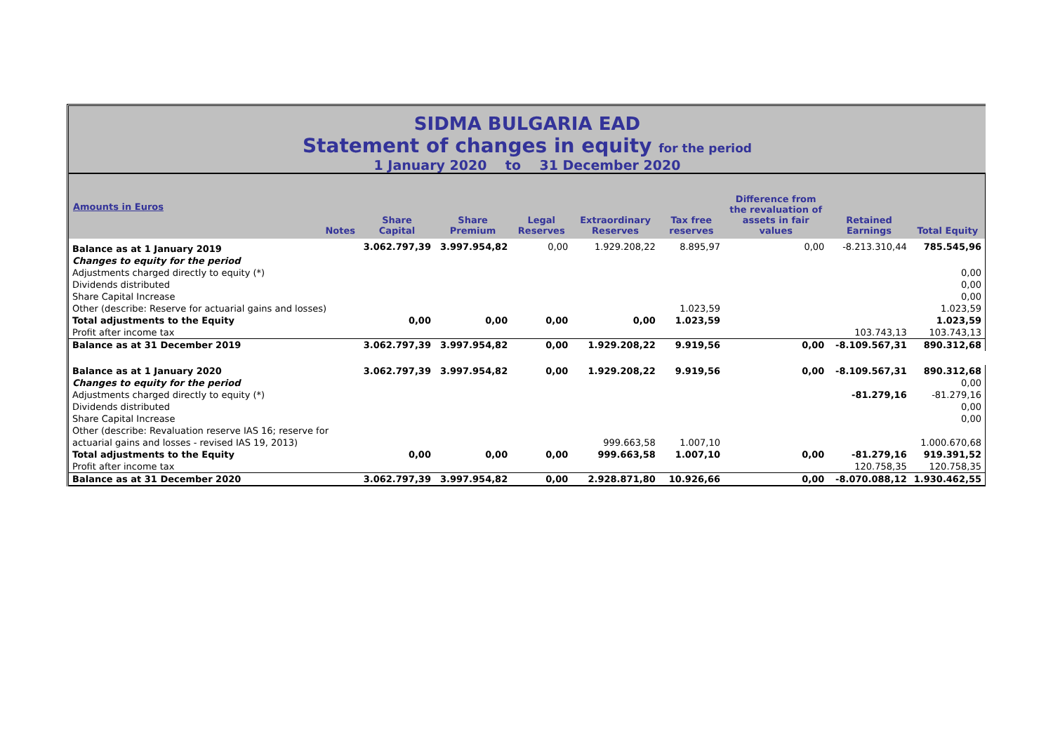SIDMA BULGARIA EAD
Statement of changes in equity for the period
1 January 2020 to 31 December 2020
| Amounts in Euros | Notes | Share Capital | Share Premium | Legal Reserves | Extraordinary Reserves | Tax free reserves | Difference from the revaluation of assets in fair values | Retained Earnings | Total Equity |
| --- | --- | --- | --- | --- | --- | --- | --- | --- | --- |
| Balance as at 1 January 2019 | | 3.062.797,39 | 3.997.954,82 | 0,00 | 1.929.208,22 | 8.895,97 | 0,00 | -8.213.310,44 | 785.545,96 |
| Changes to equity for the period | | | | | | | | | |
| Adjustments charged directly to equity (*) | | | | | | | | | 0,00 |
| Dividends distributed | | | | | | | | | 0,00 |
| Share Capital Increase | | | | | | | | | 0,00 |
| Other (describe: Reserve for actuarial gains and losses) | | | | | | 1.023,59 | | | 1.023,59 |
| Total adjustments to the Equity | | 0,00 | 0,00 | 0,00 | 0,00 | 1.023,59 | | | 1.023,59 |
| Profit after income tax | | | | | | | | 103.743,13 | 103.743,13 |
| Balance as at 31 December 2019 | | 3.062.797,39 | 3.997.954,82 | 0,00 | 1.929.208,22 | 9.919,56 | 0,00 | -8.109.567,31 | 890.312,68 |
| Balance as at 1 January 2020 | | 3.062.797,39 | 3.997.954,82 | 0,00 | 1.929.208,22 | 9.919,56 | 0,00 | -8.109.567,31 | 890.312,68 |
| Changes to equity for the period | | | | | | | | | 0,00 |
| Adjustments charged directly to equity (*) | | | | | | | | -81.279,16 | -81.279,16 |
| Dividends distributed | | | | | | | | | 0,00 |
| Share Capital Increase | | | | | | | | | 0,00 |
| Other (describe: Revaluation reserve IAS 16; reserve for | | | | | | | | | |
| actuarial gains and losses - revised IAS 19, 2013) | | | | | 999.663,58 | 1.007,10 | | | 1.000.670,68 |
| Total adjustments to the Equity | | 0,00 | 0,00 | 0,00 | 999.663,58 | 1.007,10 | 0,00 | -81.279,16 | 919.391,52 |
| Profit after income tax | | | | | | | | 120.758,35 | 120.758,35 |
| Balance as at 31 December 2020 | | 3.062.797,39 | 3.997.954,82 | 0,00 | 2.928.871,80 | 10.926,66 | 0,00 | -8.070.088,12 | 1.930.462,55 |